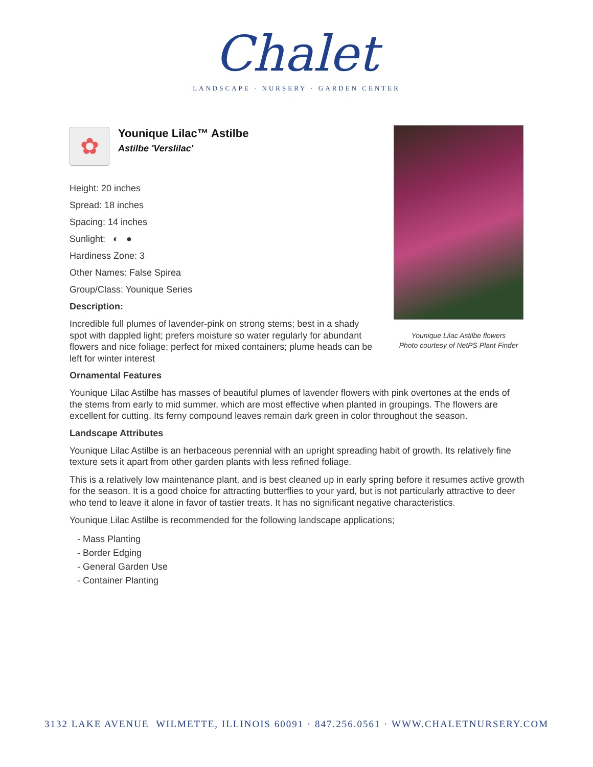Chalet
LANDSCAPE · NURSERY · GARDEN CENTER
Younique Lilac Astilbe flowers
Photo courtesy of NetPS Plant Finder
✿
Younique Lilac™ Astilbe
Astilbe 'Verslilac'
Height: 20 inches
Spread: 18 inches
Spacing: 14 inches
Sunlight: ◐ ●
Hardiness Zone: 3
Other Names: False Spirea
Group/Class: Younique Series
Description:
Incredible full plumes of lavender-pink on strong stems; best in a shady spot with dappled light; prefers moisture so water regularly for abundant flowers and nice foliage; perfect for mixed containers; plume heads can be left for winter interest
Ornamental Features
Younique Lilac Astilbe has masses of beautiful plumes of lavender flowers with pink overtones at the ends of the stems from early to mid summer, which are most effective when planted in groupings. The flowers are excellent for cutting. Its ferny compound leaves remain dark green in color throughout the season.
Landscape Attributes
Younique Lilac Astilbe is an herbaceous perennial with an upright spreading habit of growth. Its relatively fine texture sets it apart from other garden plants with less refined foliage.
This is a relatively low maintenance plant, and is best cleaned up in early spring before it resumes active growth for the season. It is a good choice for attracting butterflies to your yard, but is not particularly attractive to deer who tend to leave it alone in favor of tastier treats. It has no significant negative characteristics.
Younique Lilac Astilbe is recommended for the following landscape applications;
- Mass Planting
- Border Edging
- General Garden Use
- Container Planting
3132 LAKE AVENUE WILMETTE, ILLINOIS 60091 · 847.256.0561 · WWW.CHALETNURSERY.COM